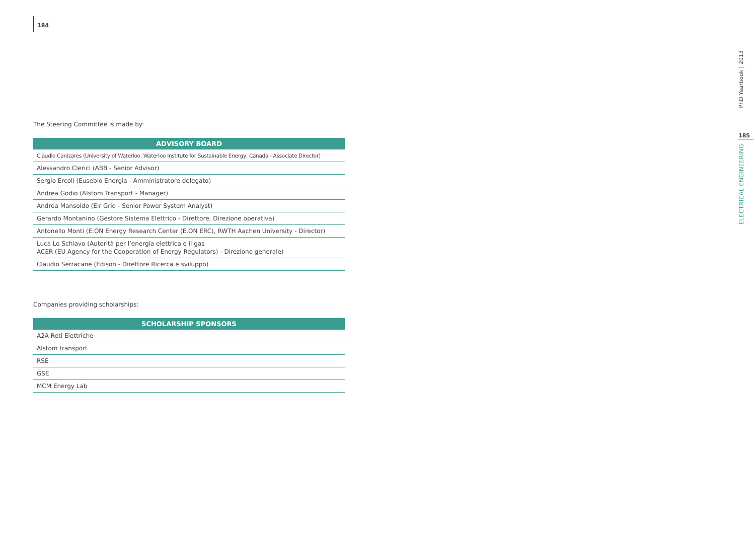184
The Steering Committee is made by:
| ADVISORY BOARD |
| --- |
| Claudio Canizares (University of Waterloo, Waterloo Institute for Sustainable Energy, Canada - Associate Director) |
| Alessandro Clerici (ABB - Senior Advisor) |
| Sergio Ercoli (Eusebio Energia - Amministratore delegato) |
| Andrea Godio (Alstom Transport - Manager) |
| Andrea Mansoldo (Eir Grid - Senior Power System Analyst) |
| Gerardo Montanino (Gestore Sistema Elettrico - Direttore, Direzione operativa) |
| Antonello Monti (E.ON Energy Research Center (E.ON ERC), RWTH Aachen University - Director) |
| Luca Lo Schiavo (Autorità per l’energia elettrica e il gas ACER (EU Agency for the Cooperation of Energy Regulators) - Direzione generale) |
| Claudio Serracane (Edison - Direttore Ricerca e sviluppo) |
Companies providing scholarships:
| SCHOLARSHIP SPONSORS |
| --- |
| A2A Reti Elettriche |
| Alstom transport |
| RSE |
| GSE |
| MCM Energy Lab |
PhD Yearbook | 2013
185
ELECTRICAL ENGINEERING